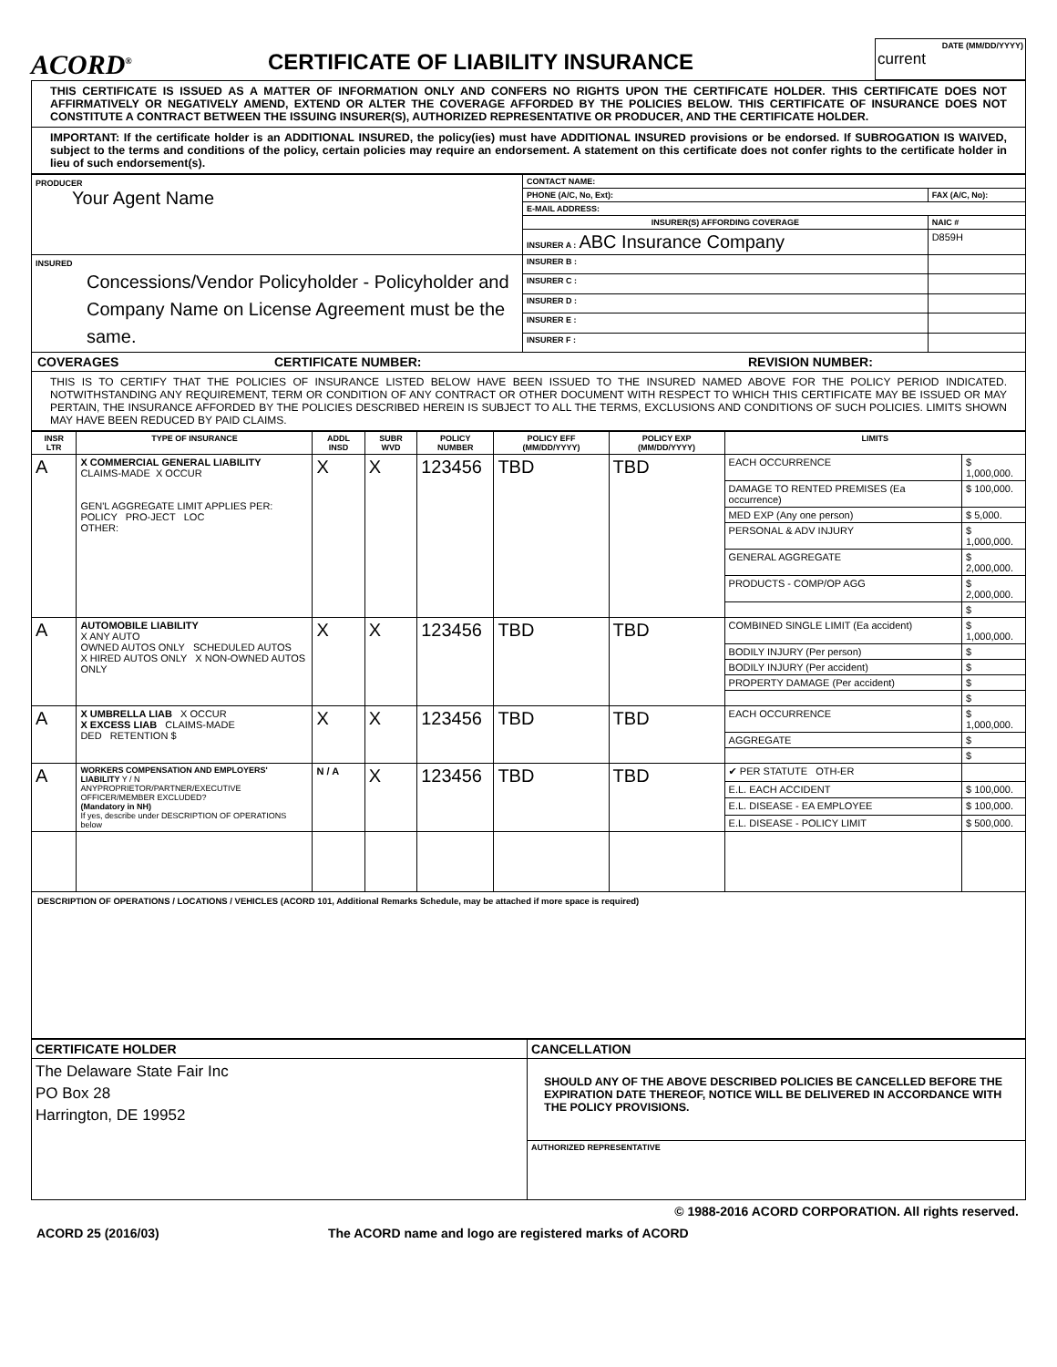ACORD<sup>®</sup>
CERTIFICATE OF LIABILITY INSURANCE
DATE (MM/DD/YYYY)
current
THIS CERTIFICATE IS ISSUED AS A MATTER OF INFORMATION ONLY AND CONFERS NO RIGHTS UPON THE CERTIFICATE HOLDER. THIS CERTIFICATE DOES NOT AFFIRMATIVELY OR NEGATIVELY AMEND, EXTEND OR ALTER THE COVERAGE AFFORDED BY THE POLICIES BELOW. THIS CERTIFICATE OF INSURANCE DOES NOT CONSTITUTE A CONTRACT BETWEEN THE ISSUING INSURER(S), AUTHORIZED REPRESENTATIVE OR PRODUCER, AND THE CERTIFICATE HOLDER.
IMPORTANT: If the certificate holder is an ADDITIONAL INSURED, the policy(ies) must have ADDITIONAL INSURED provisions or be endorsed. If SUBROGATION IS WAIVED, subject to the terms and conditions of the policy, certain policies may require an endorsement. A statement on this certificate does not confer rights to the certificate holder in lieu of such endorsement(s).
| PRODUCER Your Agent Name | CONTACT NAME: | |
| | PHONE (A/C, No, Ext): | FAX (A/C, No): |
| | E-MAIL ADDRESS: | |
| | INSURER(S) AFFORDING COVERAGE | NAIC # |
| | INSURER A : ABC Insurance Company | D859H |
| INSURED Concessions/Vendor Policyholder - Policyholder and Company Name on License Agreement must be the same. | INSURER B : | |
| | INSURER C : | |
| | INSURER D : | |
| | INSURER E : | |
| | INSURER F : | |
COVERAGES CERTIFICATE NUMBER: REVISION NUMBER:
THIS IS TO CERTIFY THAT THE POLICIES OF INSURANCE LISTED BELOW HAVE BEEN ISSUED TO THE INSURED NAMED ABOVE FOR THE POLICY PERIOD INDICATED. NOTWITHSTANDING ANY REQUIREMENT, TERM OR CONDITION OF ANY CONTRACT OR OTHER DOCUMENT WITH RESPECT TO WHICH THIS CERTIFICATE MAY BE ISSUED OR MAY PERTAIN, THE INSURANCE AFFORDED BY THE POLICIES DESCRIBED HEREIN IS SUBJECT TO ALL THE TERMS, EXCLUSIONS AND CONDITIONS OF SUCH POLICIES. LIMITS SHOWN MAY HAVE BEEN REDUCED BY PAID CLAIMS.
| INSR LTR | TYPE OF INSURANCE | ADDL INSD | SUBR WVD | POLICY NUMBER | POLICY EFF (MM/DD/YYYY) | POLICY EXP (MM/DD/YYYY) | LIMITS | |
| --- | --- | --- | --- | --- | --- | --- | --- | --- |
| A | X COMMERCIAL GENERAL LIABILITY CLAIMS-MADE X OCCUR GEN'L AGGREGATE LIMIT APPLIES PER: POLICY PRO-JECT LOC OTHER: | X | X | 123456 | TBD | TBD | EACH OCCURRENCE | $ 1,000,000. |
| | | | | | | | DAMAGE TO RENTED PREMISES (Ea occurrence) | $ 100,000. |
| | | | | | | | MED EXP (Any one person) | $ 5,000. |
| | | | | | | | PERSONAL & ADV INJURY | $ 1,000,000. |
| | | | | | | | GENERAL AGGREGATE | $ 2,000,000. |
| | | | | | | | PRODUCTS - COMP/OP AGG | $ 2,000,000. |
| | | | | | | | | $ |
| A | AUTOMOBILE LIABILITY X ANY AUTO OWNED AUTOS ONLY SCHEDULED AUTOS X HIRED AUTOS ONLY X NON-OWNED AUTOS ONLY | X | X | 123456 | TBD | TBD | COMBINED SINGLE LIMIT (Ea accident) | $ 1,000,000. |
| | | | | | | | BODILY INJURY (Per person) | $ |
| | | | | | | | BODILY INJURY (Per accident) | $ |
| | | | | | | | PROPERTY DAMAGE (Per accident) | $ |
| | | | | | | | | $ |
| A | X UMBRELLA LIAB X OCCUR X EXCESS LIAB CLAIMS-MADE DED RETENTION $ | X | X | 123456 | TBD | TBD | EACH OCCURRENCE | $ 1,000,000. |
| | | | | | | | AGGREGATE | $ |
| | | | | | | | | $ |
| A | WORKERS COMPENSATION AND EMPLOYERS' LIABILITY Y / N ANYPROPRIETOR/PARTNER/EXECUTIVE OFFICER/MEMBER EXCLUDED? (Mandatory in NH) If yes, describe under DESCRIPTION OF OPERATIONS below | N / A | X | 123456 | TBD | TBD | ✔ PER STATUTE OTH-ER | |
| | | | | | | | E.L. EACH ACCIDENT | $ 100,000. |
| | | | | | | | E.L. DISEASE - EA EMPLOYEE | $ 100,000. |
| | | | | | | | E.L. DISEASE - POLICY LIMIT | $ 500,000. |
DESCRIPTION OF OPERATIONS / LOCATIONS / VEHICLES (ACORD 101, Additional Remarks Schedule, may be attached if more space is required)
| CERTIFICATE HOLDER | CANCELLATION |
| --- | --- |
| The Delaware State Fair Inc PO Box 28 Harrington, DE 19952 | SHOULD ANY OF THE ABOVE DESCRIBED POLICIES BE CANCELLED BEFORE THE EXPIRATION DATE THEREOF, NOTICE WILL BE DELIVERED IN ACCORDANCE WITH THE POLICY PROVISIONS. |
| | AUTHORIZED REPRESENTATIVE |
© 1988-2016 ACORD CORPORATION. All rights reserved.
ACORD 25 (2016/03) The ACORD name and logo are registered marks of ACORD